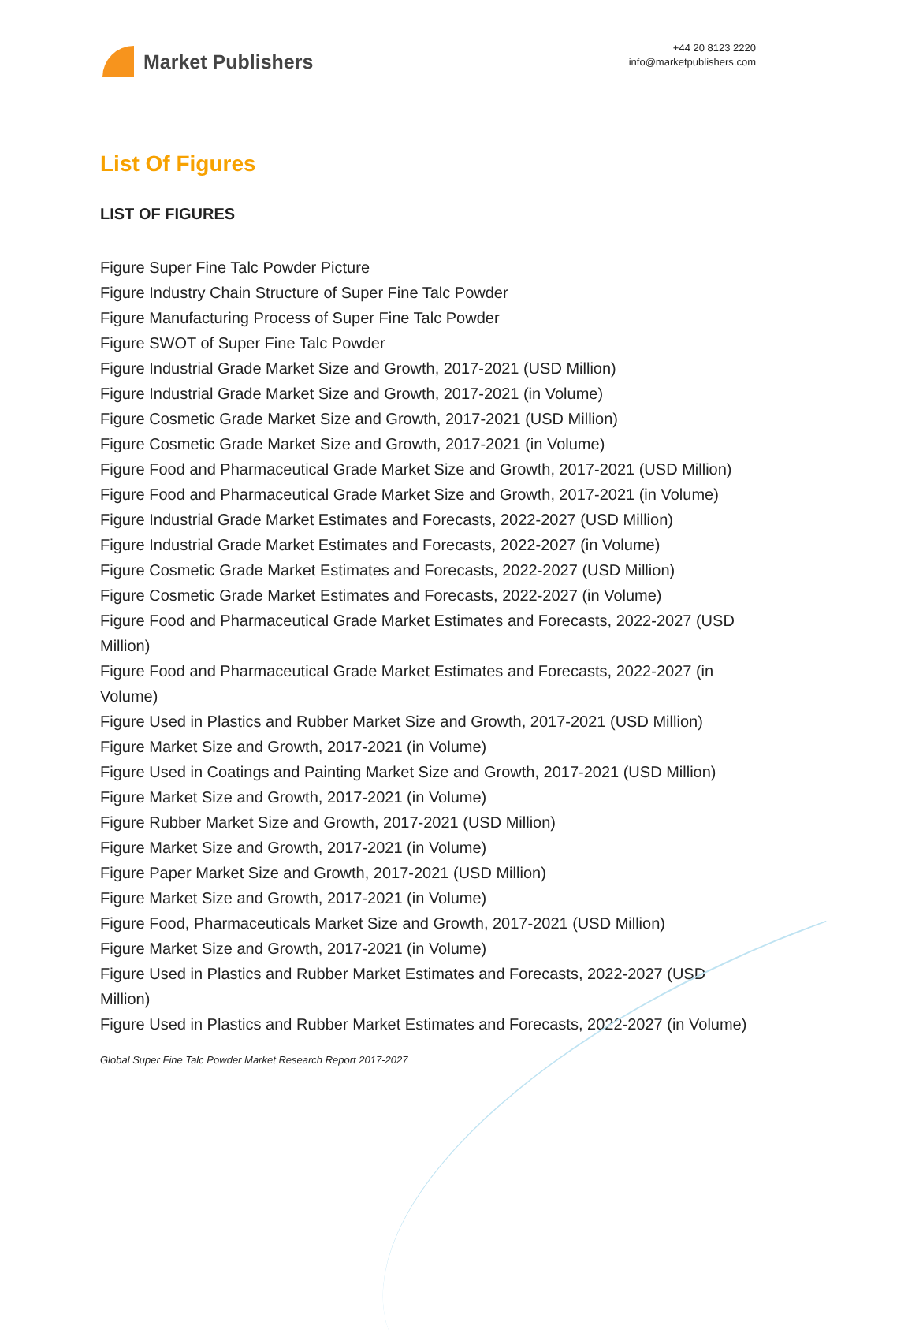Market Publishers
+44 20 8123 2220
info@marketpublishers.com
List Of Figures
LIST OF FIGURES
Figure Super Fine Talc Powder Picture
Figure Industry Chain Structure of Super Fine Talc Powder
Figure Manufacturing Process of Super Fine Talc Powder
Figure SWOT of Super Fine Talc Powder
Figure Industrial Grade Market Size and Growth, 2017-2021 (USD Million)
Figure Industrial Grade Market Size and Growth, 2017-2021 (in Volume)
Figure Cosmetic Grade Market Size and Growth, 2017-2021 (USD Million)
Figure Cosmetic Grade Market Size and Growth, 2017-2021 (in Volume)
Figure Food and Pharmaceutical Grade Market Size and Growth, 2017-2021 (USD Million)
Figure Food and Pharmaceutical Grade Market Size and Growth, 2017-2021 (in Volume)
Figure Industrial Grade Market Estimates and Forecasts, 2022-2027 (USD Million)
Figure Industrial Grade Market Estimates and Forecasts, 2022-2027 (in Volume)
Figure Cosmetic Grade Market Estimates and Forecasts, 2022-2027 (USD Million)
Figure Cosmetic Grade Market Estimates and Forecasts, 2022-2027 (in Volume)
Figure Food and Pharmaceutical Grade Market Estimates and Forecasts, 2022-2027 (USD Million)
Figure Food and Pharmaceutical Grade Market Estimates and Forecasts, 2022-2027 (in Volume)
Figure Used in Plastics and Rubber Market Size and Growth, 2017-2021 (USD Million)
Figure Market Size and Growth, 2017-2021 (in Volume)
Figure Used in Coatings and Painting Market Size and Growth, 2017-2021 (USD Million)
Figure Market Size and Growth, 2017-2021 (in Volume)
Figure Rubber Market Size and Growth, 2017-2021 (USD Million)
Figure Market Size and Growth, 2017-2021 (in Volume)
Figure Paper Market Size and Growth, 2017-2021 (USD Million)
Figure Market Size and Growth, 2017-2021 (in Volume)
Figure Food, Pharmaceuticals Market Size and Growth, 2017-2021 (USD Million)
Figure Market Size and Growth, 2017-2021 (in Volume)
Figure Used in Plastics and Rubber Market Estimates and Forecasts, 2022-2027 (USD Million)
Figure Used in Plastics and Rubber Market Estimates and Forecasts, 2022-2027 (in Volume)
Global Super Fine Talc Powder Market Research Report 2017-2027